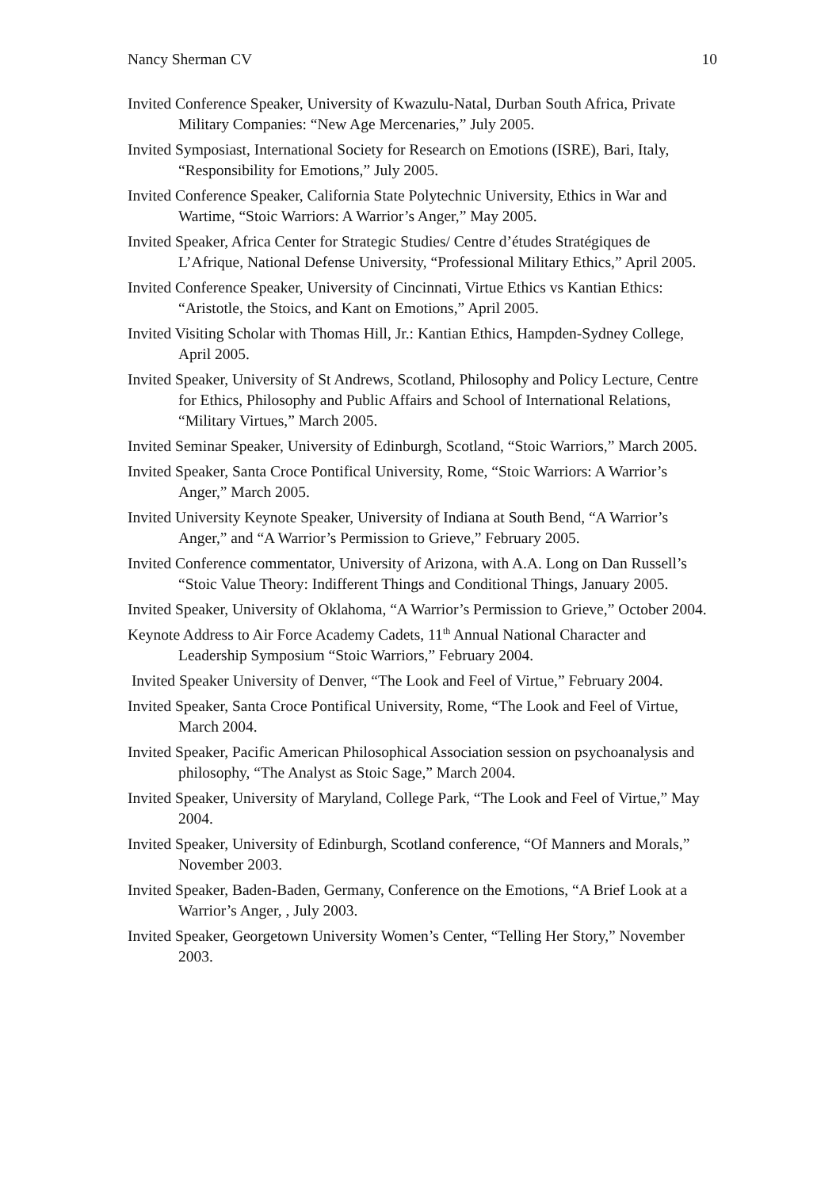Nancy Sherman CV 10
Invited Conference Speaker, University of Kwazulu-Natal, Durban South Africa, Private Military Companies: “New Age Mercenaries,” July 2005.
Invited Symposiast, International Society for Research on Emotions (ISRE), Bari, Italy, “Responsibility for Emotions,” July 2005.
Invited Conference Speaker, California State Polytechnic University, Ethics in War and Wartime, “Stoic Warriors: A Warrior’s Anger,” May 2005.
Invited Speaker, Africa Center for Strategic Studies/ Centre d’études Stratégiques de L’Afrique, National Defense University, “Professional Military Ethics,” April 2005.
Invited Conference Speaker, University of Cincinnati, Virtue Ethics vs Kantian Ethics: “Aristotle, the Stoics, and Kant on Emotions,” April 2005.
Invited Visiting Scholar with Thomas Hill, Jr.: Kantian Ethics, Hampden-Sydney College, April 2005.
Invited Speaker, University of St Andrews, Scotland, Philosophy and Policy Lecture, Centre for Ethics, Philosophy and Public Affairs and School of International Relations, “Military Virtues,” March 2005.
Invited Seminar Speaker, University of Edinburgh, Scotland, “Stoic Warriors,” March 2005.
Invited Speaker, Santa Croce Pontifical University, Rome, “Stoic Warriors: A Warrior’s Anger,” March 2005.
Invited University Keynote Speaker, University of Indiana at South Bend, “A Warrior’s Anger,” and “A Warrior’s Permission to Grieve,” February 2005.
Invited Conference commentator, University of Arizona, with A.A. Long on Dan Russell’s “Stoic Value Theory: Indifferent Things and Conditional Things, January 2005.
Invited Speaker, University of Oklahoma, “A Warrior’s Permission to Grieve,” October 2004.
Keynote Address to Air Force Academy Cadets, 11<sup>th</sup> Annual National Character and Leadership Symposium “Stoic Warriors,” February 2004.
Invited Speaker University of Denver, “The Look and Feel of Virtue,” February 2004.
Invited Speaker, Santa Croce Pontifical University, Rome, “The Look and Feel of Virtue, March 2004.
Invited Speaker, Pacific American Philosophical Association session on psychoanalysis and philosophy, “The Analyst as Stoic Sage,” March 2004.
Invited Speaker, University of Maryland, College Park, “The Look and Feel of Virtue,” May 2004.
Invited Speaker, University of Edinburgh, Scotland conference, “Of Manners and Morals,” November 2003.
Invited Speaker, Baden-Baden, Germany, Conference on the Emotions, “A Brief Look at a Warrior’s Anger, , July 2003.
Invited Speaker, Georgetown University Women’s Center, “Telling Her Story,” November 2003.